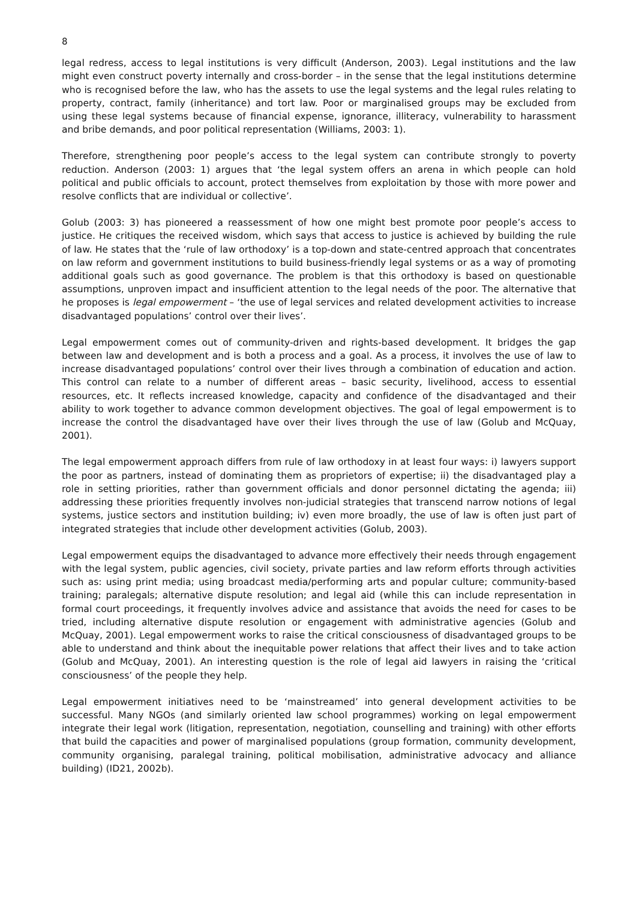8
legal redress, access to legal institutions is very difficult (Anderson, 2003). Legal institutions and the law might even construct poverty internally and cross-border – in the sense that the legal institutions determine who is recognised before the law, who has the assets to use the legal systems and the legal rules relating to property, contract, family (inheritance) and tort law. Poor or marginalised groups may be excluded from using these legal systems because of financial expense, ignorance, illiteracy, vulnerability to harassment and bribe demands, and poor political representation (Williams, 2003: 1).
Therefore, strengthening poor people’s access to the legal system can contribute strongly to poverty reduction. Anderson (2003: 1) argues that ‘the legal system offers an arena in which people can hold political and public officials to account, protect themselves from exploitation by those with more power and resolve conflicts that are individual or collective’.
Golub (2003: 3) has pioneered a reassessment of how one might best promote poor people’s access to justice. He critiques the received wisdom, which says that access to justice is achieved by building the rule of law. He states that the ‘rule of law orthodoxy’ is a top-down and state-centred approach that concentrates on law reform and government institutions to build business-friendly legal systems or as a way of promoting additional goals such as good governance. The problem is that this orthodoxy is based on questionable assumptions, unproven impact and insufficient attention to the legal needs of the poor. The alternative that he proposes is legal empowerment – ‘the use of legal services and related development activities to increase disadvantaged populations’ control over their lives’.
Legal empowerment comes out of community-driven and rights-based development. It bridges the gap between law and development and is both a process and a goal. As a process, it involves the use of law to increase disadvantaged populations’ control over their lives through a combination of education and action. This control can relate to a number of different areas – basic security, livelihood, access to essential resources, etc. It reflects increased knowledge, capacity and confidence of the disadvantaged and their ability to work together to advance common development objectives. The goal of legal empowerment is to increase the control the disadvantaged have over their lives through the use of law (Golub and McQuay, 2001).
The legal empowerment approach differs from rule of law orthodoxy in at least four ways: i) lawyers support the poor as partners, instead of dominating them as proprietors of expertise; ii) the disadvantaged play a role in setting priorities, rather than government officials and donor personnel dictating the agenda; iii) addressing these priorities frequently involves non-judicial strategies that transcend narrow notions of legal systems, justice sectors and institution building; iv) even more broadly, the use of law is often just part of integrated strategies that include other development activities (Golub, 2003).
Legal empowerment equips the disadvantaged to advance more effectively their needs through engagement with the legal system, public agencies, civil society, private parties and law reform efforts through activities such as: using print media; using broadcast media/performing arts and popular culture; community-based training; paralegals; alternative dispute resolution; and legal aid (while this can include representation in formal court proceedings, it frequently involves advice and assistance that avoids the need for cases to be tried, including alternative dispute resolution or engagement with administrative agencies (Golub and McQuay, 2001). Legal empowerment works to raise the critical consciousness of disadvantaged groups to be able to understand and think about the inequitable power relations that affect their lives and to take action (Golub and McQuay, 2001). An interesting question is the role of legal aid lawyers in raising the ‘critical consciousness’ of the people they help.
Legal empowerment initiatives need to be ‘mainstreamed’ into general development activities to be successful. Many NGOs (and similarly oriented law school programmes) working on legal empowerment integrate their legal work (litigation, representation, negotiation, counselling and training) with other efforts that build the capacities and power of marginalised populations (group formation, community development, community organising, paralegal training, political mobilisation, administrative advocacy and alliance building) (ID21, 2002b).